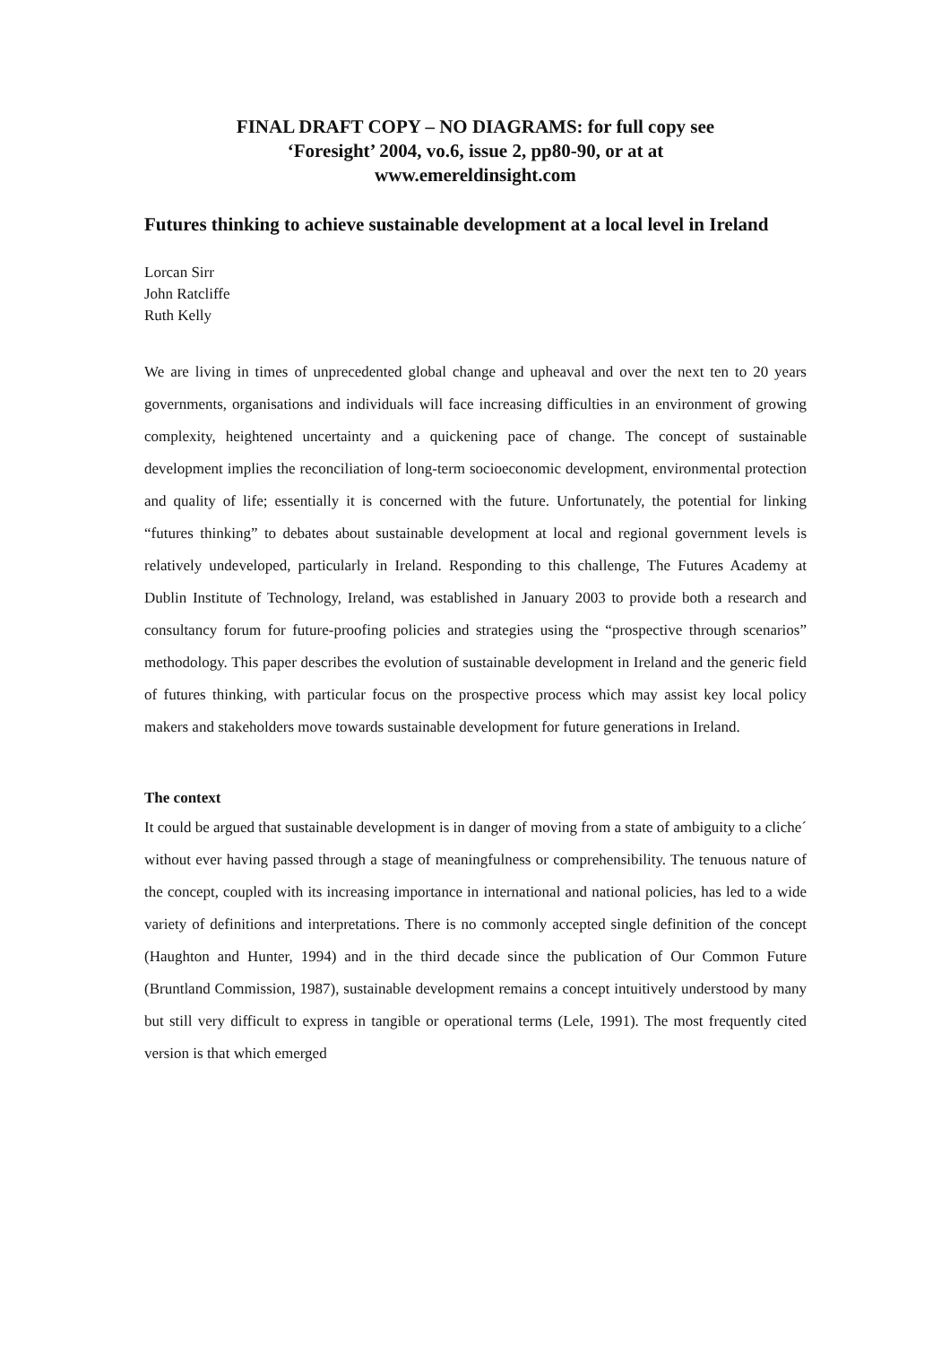FINAL DRAFT COPY – NO DIAGRAMS: for full copy see
‘Foresight’ 2004, vo.6, issue 2, pp80-90, or at at
www.emereldinsight.com
Futures thinking to achieve sustainable development at a local level in Ireland
Lorcan Sirr
John Ratcliffe
Ruth Kelly
We are living in times of unprecedented global change and upheaval and over the next ten to 20 years governments, organisations and individuals will face increasing difficulties in an environment of growing complexity, heightened uncertainty and a quickening pace of change. The concept of sustainable development implies the reconciliation of long-term socioeconomic development, environmental protection and quality of life; essentially it is concerned with the future. Unfortunately, the potential for linking “futures thinking” to debates about sustainable development at local and regional government levels is relatively undeveloped, particularly in Ireland. Responding to this challenge, The Futures Academy at Dublin Institute of Technology, Ireland, was established in January 2003 to provide both a research and consultancy forum for future-proofing policies and strategies using the “prospective through scenarios” methodology. This paper describes the evolution of sustainable development in Ireland and the generic field of futures thinking, with particular focus on the prospective process which may assist key local policy makers and stakeholders move towards sustainable development for future generations in Ireland.
The context
It could be argued that sustainable development is in danger of moving from a state of ambiguity to a cliche´ without ever having passed through a stage of meaningfulness or comprehensibility. The tenuous nature of the concept, coupled with its increasing importance in international and national policies, has led to a wide variety of definitions and interpretations. There is no commonly accepted single definition of the concept (Haughton and Hunter, 1994) and in the third decade since the publication of Our Common Future (Bruntland Commission, 1987), sustainable development remains a concept intuitively understood by many but still very difficult to express in tangible or operational terms (Lele, 1991). The most frequently cited version is that which emerged